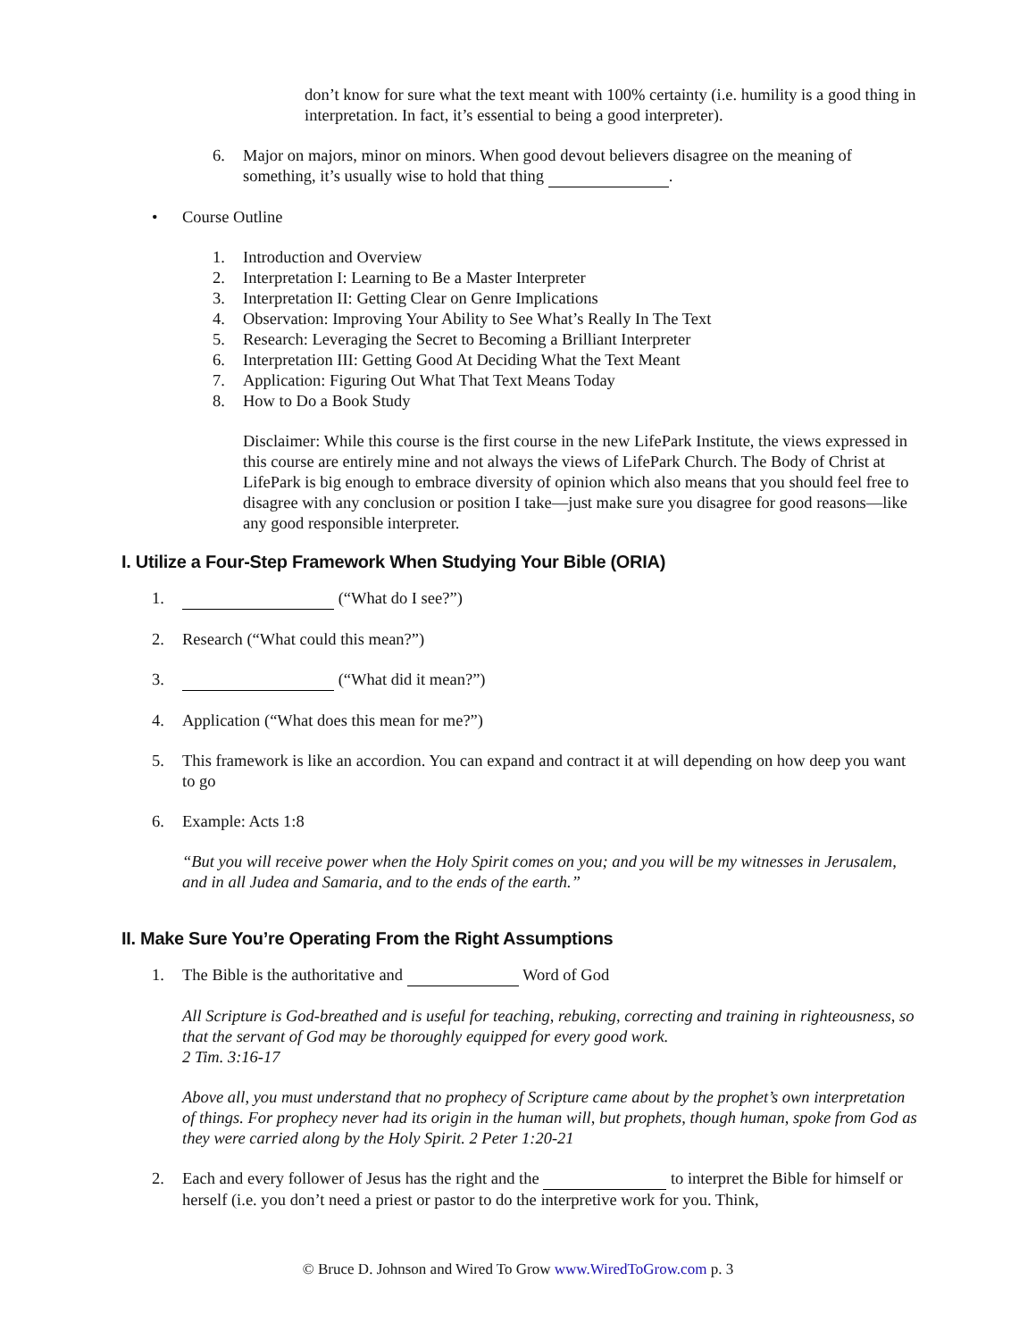don’t know for sure what the text meant with 100% certainty (i.e. humility is a good thing in interpretation. In fact, it’s essential to being a good interpreter).
6. Major on majors, minor on minors. When good devout believers disagree on the meaning of something, it’s usually wise to hold that thing .
• Course Outline
1. Introduction and Overview
2. Interpretation I: Learning to Be a Master Interpreter
3. Interpretation II: Getting Clear on Genre Implications
4. Observation: Improving Your Ability to See What’s Really In The Text
5. Research: Leveraging the Secret to Becoming a Brilliant Interpreter
6. Interpretation III: Getting Good At Deciding What the Text Meant
7. Application: Figuring Out What That Text Means Today
8. How to Do a Book Study
Disclaimer: While this course is the first course in the new LifePark Institute, the views expressed in this course are entirely mine and not always the views of LifePark Church. The Body of Christ at LifePark is big enough to embrace diversity of opinion which also means that you should feel free to disagree with any conclusion or position I take—just make sure you disagree for good reasons—like any good responsible interpreter.
I. Utilize a Four-Step Framework When Studying Your Bible (ORIA)
1. (“What do I see?”)
2. Research (“What could this mean?”)
3. (“What did it mean?”)
4. Application (“What does this mean for me?”)
5. This framework is like an accordion. You can expand and contract it at will depending on how deep you want to go
6. Example: Acts 1:8
“But you will receive power when the Holy Spirit comes on you; and you will be my witnesses in Jerusalem, and in all Judea and Samaria, and to the ends of the earth.”
II. Make Sure You’re Operating From the Right Assumptions
1. The Bible is the authoritative and Word of God
All Scripture is God-breathed and is useful for teaching, rebuking, correcting and training in righteousness, so that the servant of God may be thoroughly equipped for every good work.
2 Tim. 3:16-17
Above all, you must understand that no prophecy of Scripture came about by the prophet’s own interpretation of things. For prophecy never had its origin in the human will, but prophets, though human, spoke from God as they were carried along by the Holy Spirit. 2 Peter 1:20-21
2. Each and every follower of Jesus has the right and the to interpret the Bible for himself or herself (i.e. you don’t need a priest or pastor to do the interpretive work for you. Think,
© Bruce D. Johnson and Wired To Grow www.WiredToGrow.com p. 3